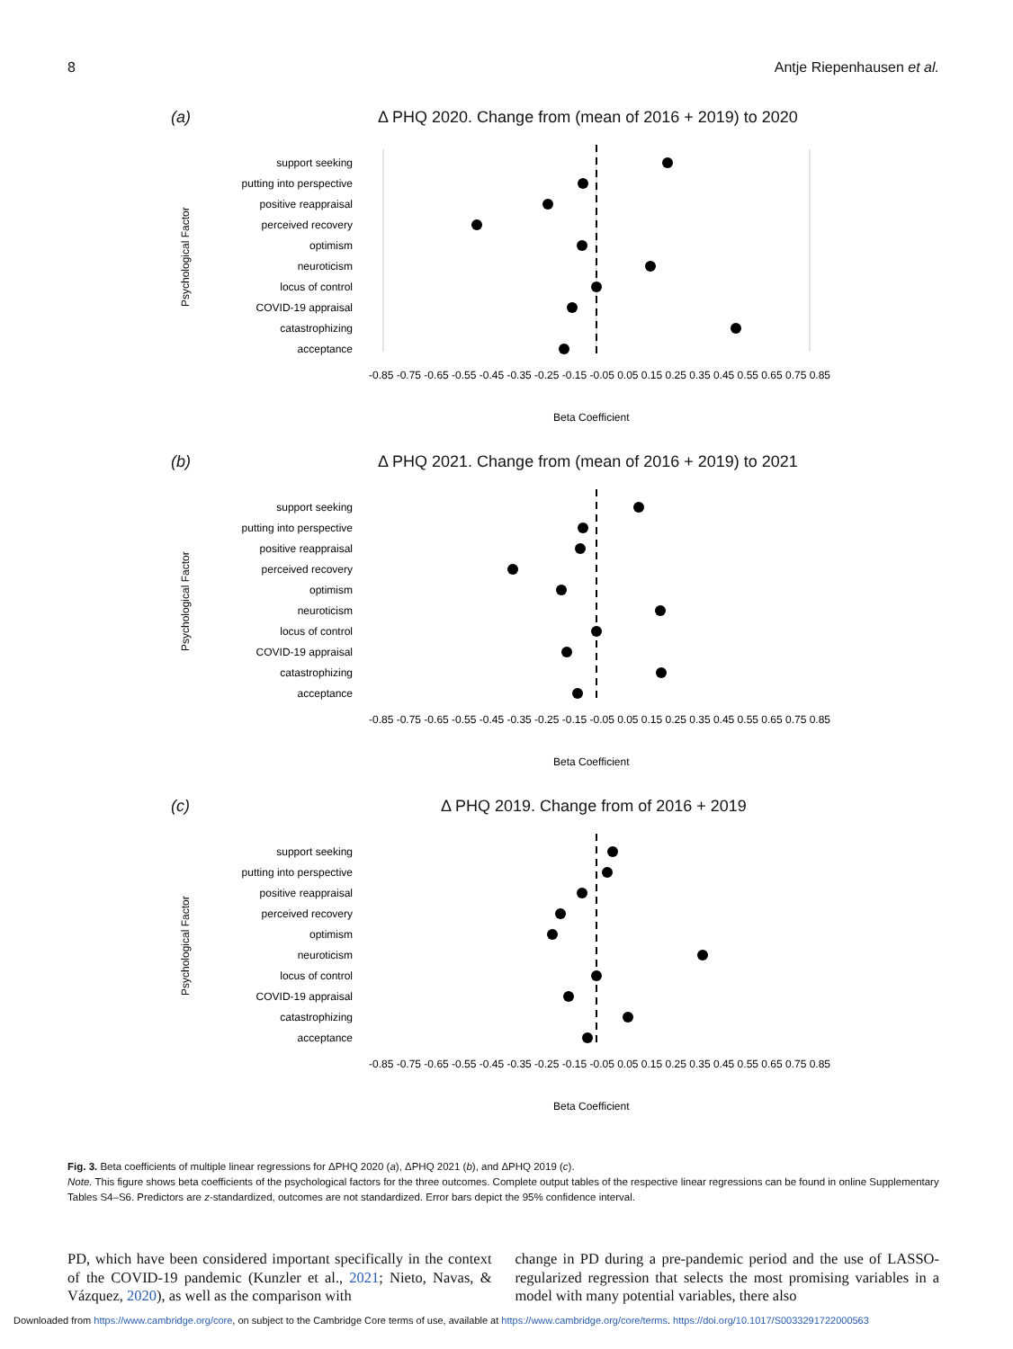8 Antje Riepenhausen et al.
(a) Δ PHQ 2020. Change from (mean of 2016 + 2019) to 2020
support seeking
putting into perspective
positive reappraisal
perceived recovery
optimism
neuroticism
locus of control
COVID-19 appraisal
catastrophizing
acceptance
-0.85 -0.75 -0.65 -0.55 -0.45 -0.35 -0.25 -0.15 -0.05 0.05 0.15 0.25 0.35 0.45 0.55 0.65 0.75 0.85
Beta Coefficient
Psychological Factor
(b) Δ PHQ 2021. Change from (mean of 2016 + 2019) to 2021
support seeking
putting into perspective
positive reappraisal
perceived recovery
optimism
neuroticism
locus of control
COVID-19 appraisal
catastrophizing
acceptance
-0.85 -0.75 -0.65 -0.55 -0.45 -0.35 -0.25 -0.15 -0.05 0.05 0.15 0.25 0.35 0.45 0.55 0.65 0.75 0.85
Beta Coefficient
Psychological Factor
(c) Δ PHQ 2019. Change from of 2016 + 2019
support seeking
putting into perspective
positive reappraisal
perceived recovery
optimism
neuroticism
locus of control
COVID-19 appraisal
catastrophizing
acceptance
-0.85 -0.75 -0.65 -0.55 -0.45 -0.35 -0.25 -0.15 -0.05 0.05 0.15 0.25 0.35 0.45 0.55 0.65 0.75 0.85
Beta Coefficient
Psychological Factor
Fig. 3. Beta coefficients of multiple linear regressions for ΔPHQ 2020 (a), ΔPHQ 2021 (b), and ΔPHQ 2019 (c).
Note. This figure shows beta coefficients of the psychological factors for the three outcomes. Complete output tables of the respective linear regressions can be found in online Supplementary Tables S4–S6. Predictors are z-standardized, outcomes are not standardized. Error bars depict the 95% confidence interval.
PD, which have been considered important specifically in the context of the COVID-19 pandemic (Kunzler et al., 2021; Nieto, Navas, & Vázquez, 2020), as well as the comparison with
change in PD during a pre-pandemic period and the use of LASSO-regularized regression that selects the most promising variables in a model with many potential variables, there also
Downloaded from https://www.cambridge.org/core, on subject to the Cambridge Core terms of use, available at https://www.cambridge.org/core/terms. https://doi.org/10.1017/S0033291722000563